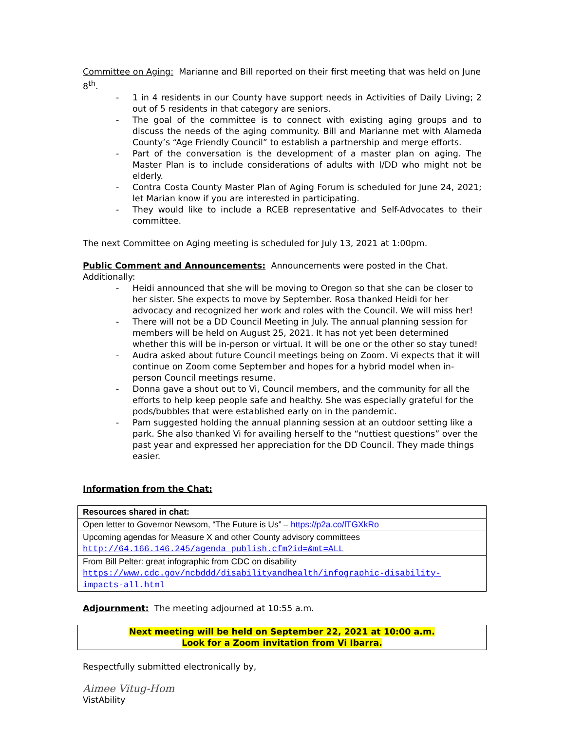Committee on Aging: Marianne and Bill reported on their first meeting that was held on June 8<sup>th</sup>.
- 1 in 4 residents in our County have support needs in Activities of Daily Living; 2 out of 5 residents in that category are seniors.
- The goal of the committee is to connect with existing aging groups and to discuss the needs of the aging community. Bill and Marianne met with Alameda County’s “Age Friendly Council” to establish a partnership and merge efforts.
- Part of the conversation is the development of a master plan on aging. The Master Plan is to include considerations of adults with I/DD who might not be elderly.
- Contra Costa County Master Plan of Aging Forum is scheduled for June 24, 2021; let Marian know if you are interested in participating.
- They would like to include a RCEB representative and Self-Advocates to their committee.
The next Committee on Aging meeting is scheduled for July 13, 2021 at 1:00pm.
Public Comment and Announcements: Announcements were posted in the Chat.
Additionally:
- Heidi announced that she will be moving to Oregon so that she can be closer to her sister. She expects to move by September. Rosa thanked Heidi for her advocacy and recognized her work and roles with the Council. We will miss her!
- There will not be a DD Council Meeting in July. The annual planning session for members will be held on August 25, 2021. It has not yet been determined whether this will be in-person or virtual. It will be one or the other so stay tuned!
- Audra asked about future Council meetings being on Zoom. Vi expects that it will continue on Zoom come September and hopes for a hybrid model when in-person Council meetings resume.
- Donna gave a shout out to Vi, Council members, and the community for all the efforts to help keep people safe and healthy. She was especially grateful for the pods/bubbles that were established early on in the pandemic.
- Pam suggested holding the annual planning session at an outdoor setting like a park. She also thanked Vi for availing herself to the “nuttiest questions” over the past year and expressed her appreciation for the DD Council. They made things easier.
Information from the Chat:
| Resources shared in chat: |
| Open letter to Governor Newsom, “The Future is Us” – https://p2a.co/lTGXkRo |
| Upcoming agendas for Measure X and other County advisory committees http://64.166.146.245/agenda_publish.cfm?id=&mt=ALL |
| From Bill Pelter: great infographic from CDC on disability https://www.cdc.gov/ncbddd/disabilityandhealth/infographic-disability-impacts-all.html |
Adjournment: The meeting adjourned at 10:55 a.m.
Next meeting will be held on September 22, 2021 at 10:00 a.m.
Look for a Zoom invitation from Vi Ibarra.
Respectfully submitted electronically by,
Aimee Vitug-Hom
VistAbility